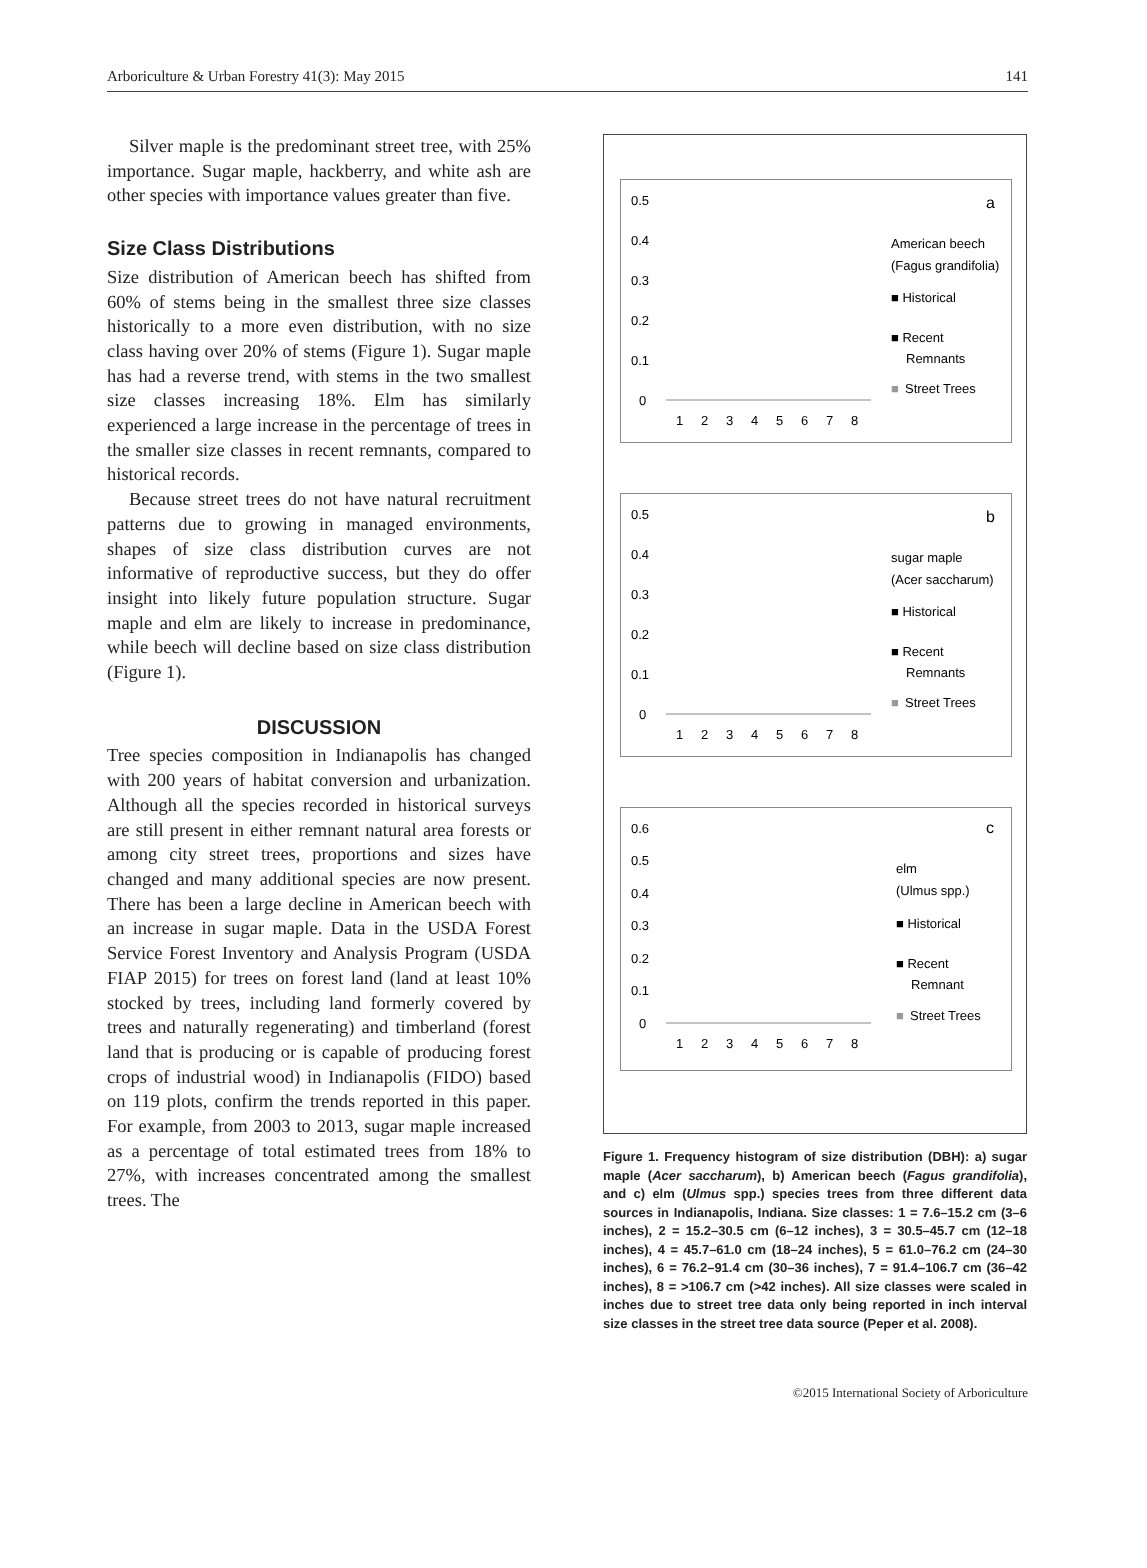Arboriculture & Urban Forestry 41(3): May 2015 141
Silver maple is the predominant street tree, with 25% importance. Sugar maple, hackberry, and white ash are other species with importance values greater than five.
Size Class Distributions
Size distribution of American beech has shifted from 60% of stems being in the smallest three size classes historically to a more even distribution, with no size class having over 20% of stems (Figure 1). Sugar maple has had a reverse trend, with stems in the two smallest size classes increasing 18%. Elm has similarly experienced a large increase in the percentage of trees in the smaller size classes in recent remnants, compared to historical records.
Because street trees do not have natural recruitment patterns due to growing in managed environments, shapes of size class distribution curves are not informative of reproductive success, but they do offer insight into likely future population structure. Sugar maple and elm are likely to increase in predominance, while beech will decline based on size class distribution (Figure 1).
DISCUSSION
Tree species composition in Indianapolis has changed with 200 years of habitat conversion and urbanization. Although all the species recorded in historical surveys are still present in either remnant natural area forests or among city street trees, proportions and sizes have changed and many additional species are now present. There has been a large decline in American beech with an increase in sugar maple. Data in the USDA Forest Service Forest Inventory and Analysis Program (USDA FIAP 2015) for trees on forest land (land at least 10% stocked by trees, including land formerly covered by trees and naturally regenerating) and timberland (forest land that is producing or is capable of producing forest crops of industrial wood) in Indianapolis (FIDO) based on 119 plots, confirm the trends reported in this paper. For example, from 2003 to 2013, sugar maple increased as a percentage of total estimated trees from 18% to 27%, with increases concentrated among the smallest trees. The
0.5
0.4
0.3
0.2
0.1
0
1
2
3
4
5
6
7
8
a
American beech
(Fagus grandifolia)
■ Historical
■ Recent
Remnants
■
Street Trees
0.5
0.4
0.3
0.2
0.1
0
1
2
3
4
5
6
7
8
b
sugar maple
(Acer saccharum)
■ Historical
■ Recent
Remnants
■
Street Trees
0.6
0.5
0.4
0.3
0.2
0.1
0
1
2
3
4
5
6
7
8
c
elm
(Ulmus spp.)
■ Historical
■ Recent
Remnant
■
Street Trees
Figure 1. Frequency histogram of size distribution (DBH): a) sugar maple (Acer saccharum), b) American beech (Fagus grandifolia), and c) elm (Ulmus spp.) species trees from three different data sources in Indianapolis, Indiana. Size classes: 1 = 7.6–15.2 cm (3–6 inches), 2 = 15.2–30.5 cm (6–12 inches), 3 = 30.5–45.7 cm (12–18 inches), 4 = 45.7–61.0 cm (18–24 inches), 5 = 61.0–76.2 cm (24–30 inches), 6 = 76.2–91.4 cm (30–36 inches), 7 = 91.4–106.7 cm (36–42 inches), 8 = >106.7 cm (>42 inches). All size classes were scaled in inches due to street tree data only being reported in inch interval size classes in the street tree data source (Peper et al. 2008).
©2015 International Society of Arboriculture